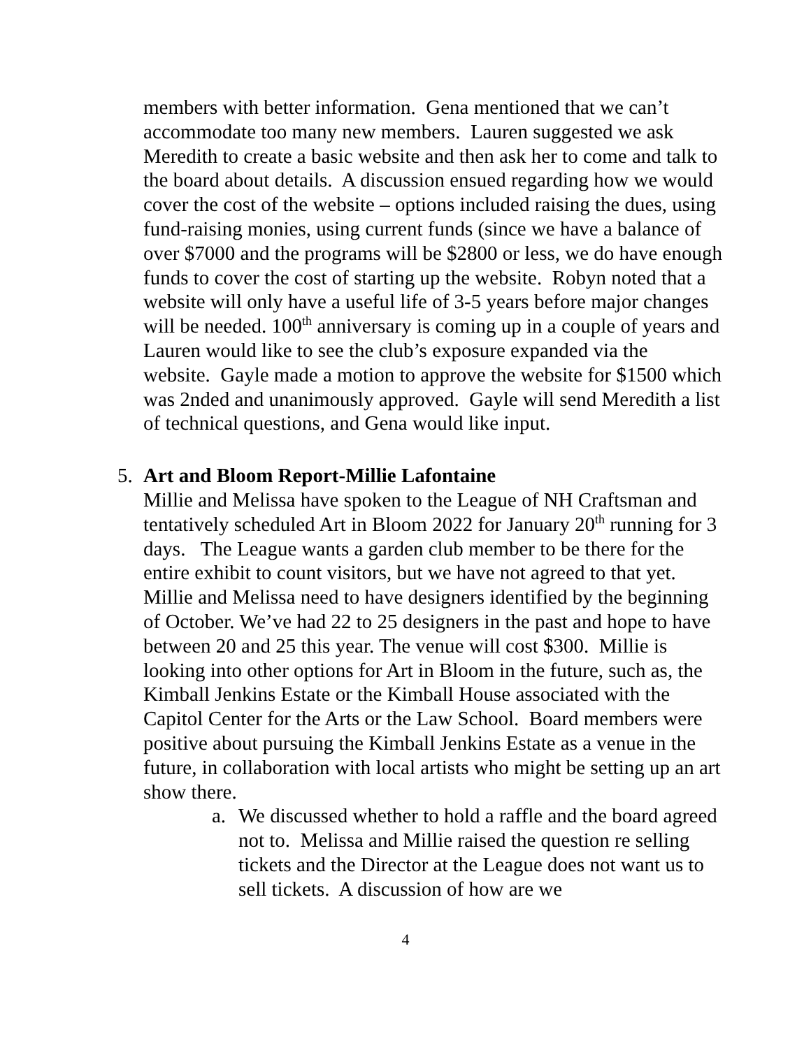members with better information. Gena mentioned that we can’t accommodate too many new members. Lauren suggested we ask Meredith to create a basic website and then ask her to come and talk to the board about details. A discussion ensued regarding how we would cover the cost of the website – options included raising the dues, using fund-raising monies, using current funds (since we have a balance of over $7000 and the programs will be $2800 or less, we do have enough funds to cover the cost of starting up the website. Robyn noted that a website will only have a useful life of 3-5 years before major changes will be needed. 100<sup>th</sup> anniversary is coming up in a couple of years and Lauren would like to see the club’s exposure expanded via the website. Gayle made a motion to approve the website for $1500 which was 2nded and unanimously approved. Gayle will send Meredith a list of technical questions, and Gena would like input.
5. Art and Bloom Report-Millie Lafontaine
Millie and Melissa have spoken to the League of NH Craftsman and tentatively scheduled Art in Bloom 2022 for January 20<sup>th</sup> running for 3 days. The League wants a garden club member to be there for the entire exhibit to count visitors, but we have not agreed to that yet. Millie and Melissa need to have designers identified by the beginning of October. We’ve had 22 to 25 designers in the past and hope to have between 20 and 25 this year. The venue will cost $300. Millie is looking into other options for Art in Bloom in the future, such as, the Kimball Jenkins Estate or the Kimball House associated with the Capitol Center for the Arts or the Law School. Board members were positive about pursuing the Kimball Jenkins Estate as a venue in the future, in collaboration with local artists who might be setting up an art show there.
a. We discussed whether to hold a raffle and the board agreed not to. Melissa and Millie raised the question re selling tickets and the Director at the League does not want us to sell tickets. A discussion of how are we
4